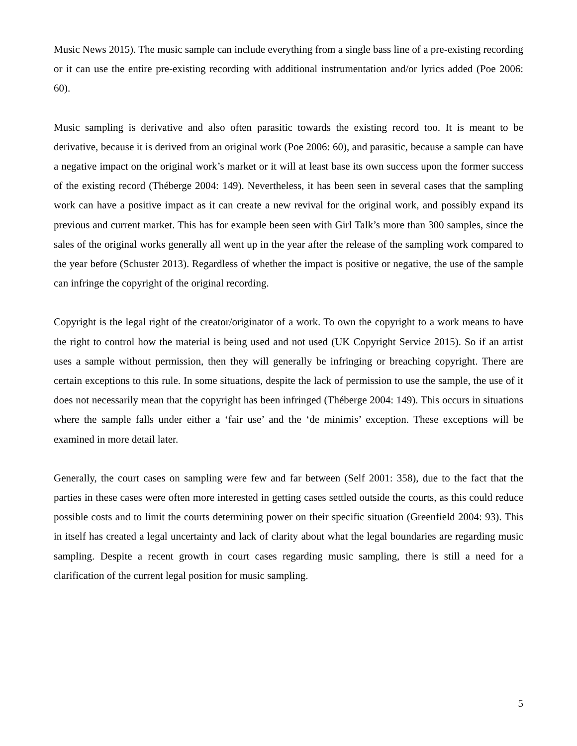Music News 2015). The music sample can include everything from a single bass line of a pre-existing recording or it can use the entire pre-existing recording with additional instrumentation and/or lyrics added (Poe 2006: 60).
Music sampling is derivative and also often parasitic towards the existing record too. It is meant to be derivative, because it is derived from an original work (Poe 2006: 60), and parasitic, because a sample can have a negative impact on the original work’s market or it will at least base its own success upon the former success of the existing record (Théberge 2004: 149). Nevertheless, it has been seen in several cases that the sampling work can have a positive impact as it can create a new revival for the original work, and possibly expand its previous and current market. This has for example been seen with Girl Talk’s more than 300 samples, since the sales of the original works generally all went up in the year after the release of the sampling work compared to the year before (Schuster 2013). Regardless of whether the impact is positive or negative, the use of the sample can infringe the copyright of the original recording.
Copyright is the legal right of the creator/originator of a work. To own the copyright to a work means to have the right to control how the material is being used and not used (UK Copyright Service 2015). So if an artist uses a sample without permission, then they will generally be infringing or breaching copyright. There are certain exceptions to this rule. In some situations, despite the lack of permission to use the sample, the use of it does not necessarily mean that the copyright has been infringed (Théberge 2004: 149). This occurs in situations where the sample falls under either a ‘fair use’ and the ‘de minimis’ exception. These exceptions will be examined in more detail later.
Generally, the court cases on sampling were few and far between (Self 2001: 358), due to the fact that the parties in these cases were often more interested in getting cases settled outside the courts, as this could reduce possible costs and to limit the courts determining power on their specific situation (Greenfield 2004: 93). This in itself has created a legal uncertainty and lack of clarity about what the legal boundaries are regarding music sampling. Despite a recent growth in court cases regarding music sampling, there is still a need for a clarification of the current legal position for music sampling.
5